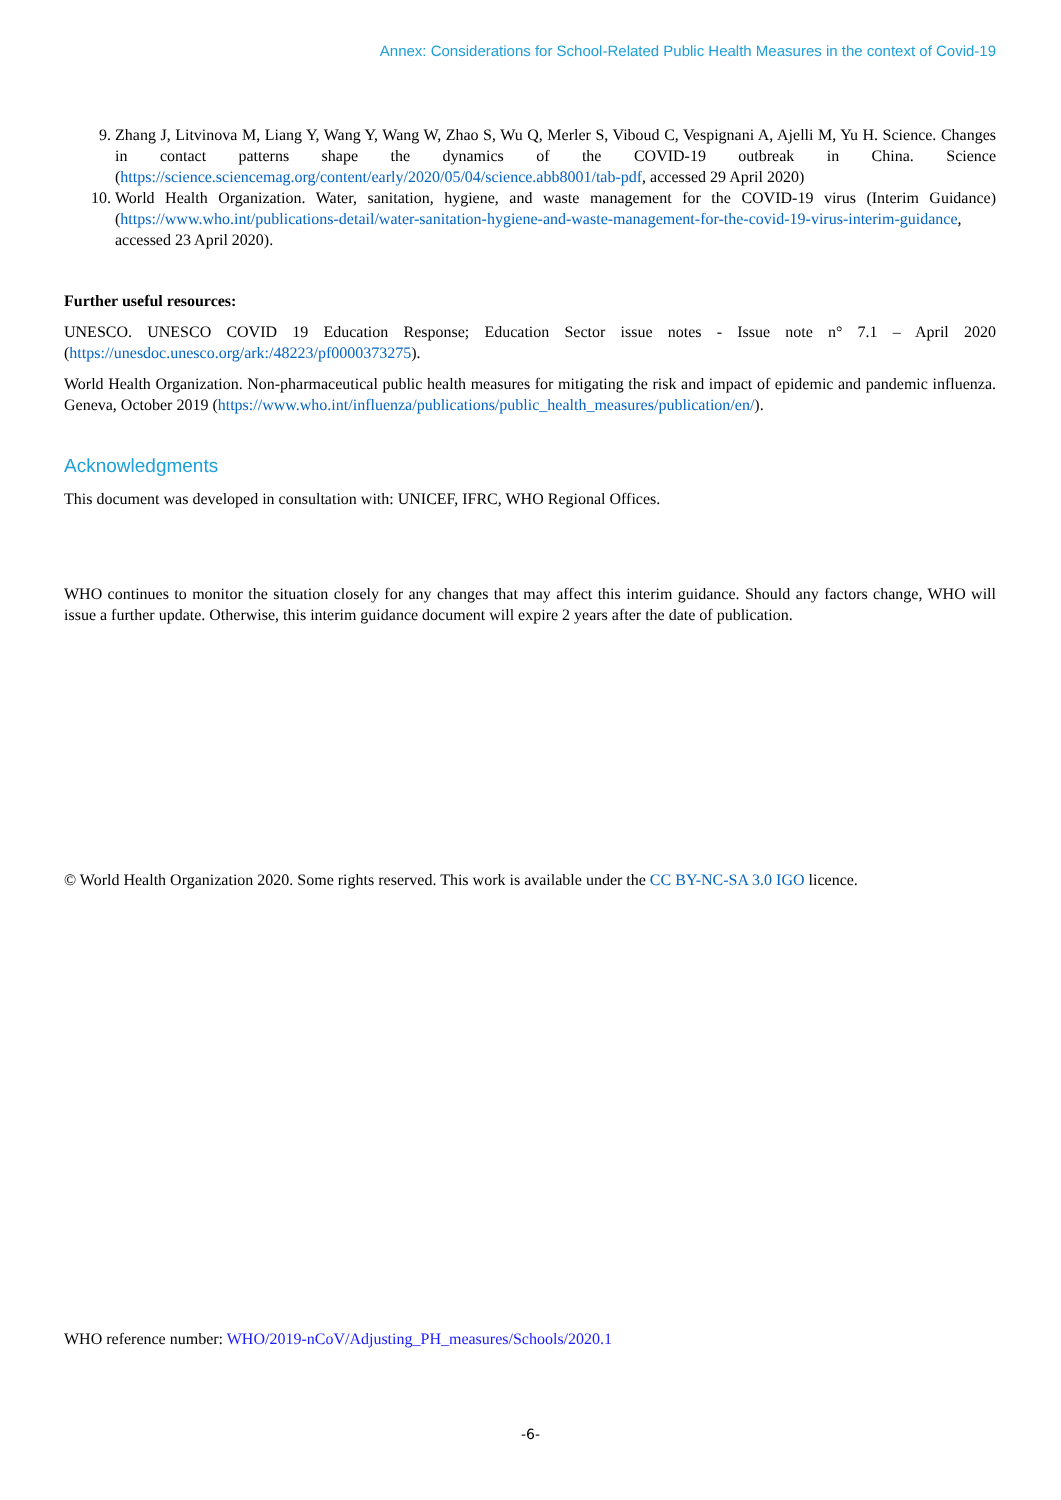Annex: Considerations for School-Related Public Health Measures in the context of Covid-19
9. Zhang J, Litvinova M, Liang Y, Wang Y, Wang W, Zhao S, Wu Q, Merler S, Viboud C, Vespignani A, Ajelli M, Yu H. Science. Changes in contact patterns shape the dynamics of the COVID-19 outbreak in China. Science (https://science.sciencemag.org/content/early/2020/05/04/science.abb8001/tab-pdf, accessed 29 April 2020)
10. World Health Organization. Water, sanitation, hygiene, and waste management for the COVID-19 virus (Interim Guidance) (https://www.who.int/publications-detail/water-sanitation-hygiene-and-waste-management-for-the-covid-19-virus-interim-guidance, accessed 23 April 2020).
Further useful resources:
UNESCO. UNESCO COVID 19 Education Response; Education Sector issue notes - Issue note n° 7.1 – April 2020 (https://unesdoc.unesco.org/ark:/48223/pf0000373275).
World Health Organization. Non-pharmaceutical public health measures for mitigating the risk and impact of epidemic and pandemic influenza. Geneva, October 2019 (https://www.who.int/influenza/publications/public_health_measures/publication/en/).
Acknowledgments
This document was developed in consultation with: UNICEF, IFRC, WHO Regional Offices.
WHO continues to monitor the situation closely for any changes that may affect this interim guidance. Should any factors change, WHO will issue a further update. Otherwise, this interim guidance document will expire 2 years after the date of publication.
© World Health Organization 2020. Some rights reserved. This work is available under the CC BY-NC-SA 3.0 IGO licence.
WHO reference number: WHO/2019-nCoV/Adjusting_PH_measures/Schools/2020.1
-6-